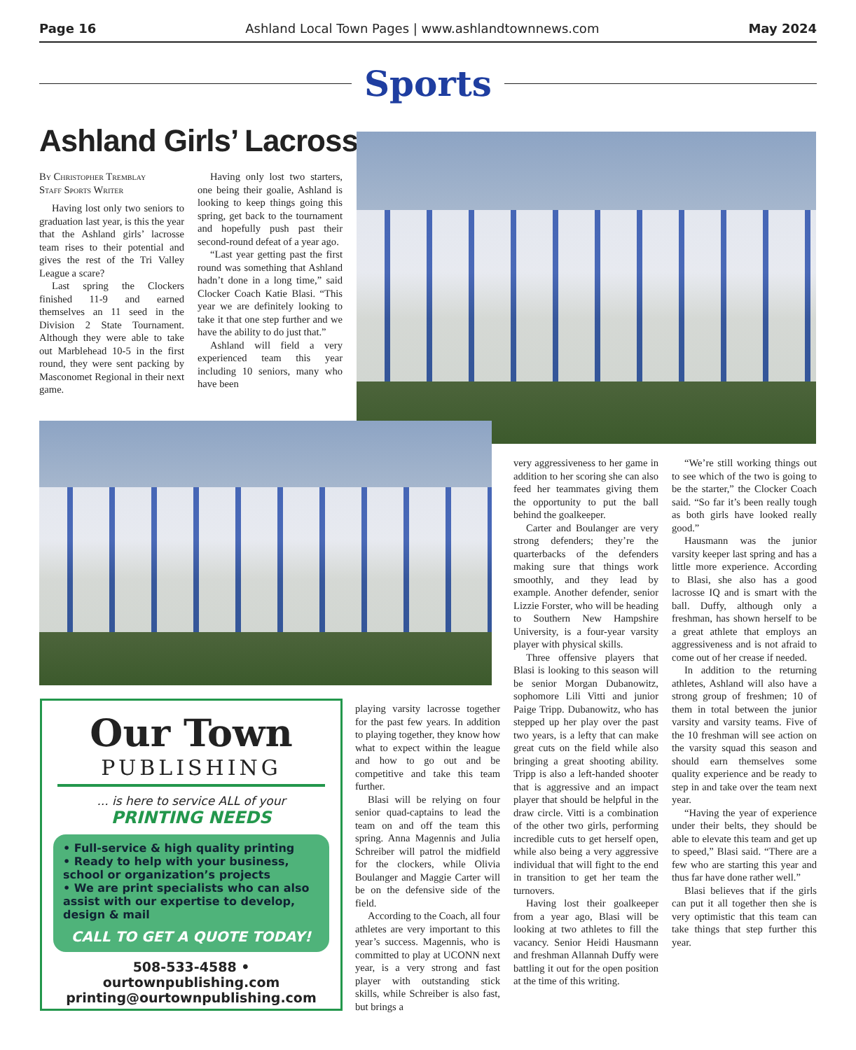Page 16 Ashland Local Town Pages | www.ashlandtownnews.com May 2024
Sports
Ashland Girls’ Lacrosse
By Christopher Tremblay
Staff Sports Writer
Having lost only two seniors to graduation last year, is this the year that the Ashland girls’ lacrosse team rises to their potential and gives the rest of the Tri Valley League a scare?
Last spring the Clockers finished 11-9 and earned themselves an 11 seed in the Division 2 State Tournament. Although they were able to take out Marblehead 10-5 in the first round, they were sent packing by Masconomet Regional in their next game.
Having only lost two starters, one being their goalie, Ashland is looking to keep things going this spring, get back to the tournament and hopefully push past their second-round defeat of a year ago.
“Last year getting past the first round was something that Ashland hadn’t done in a long time,” said Clocker Coach Katie Blasi. “This year we are definitely looking to take it that one step further and we have the ability to do just that.”
Ashland will field a very experienced team this year including 10 seniors, many who have been
Our Town
PUBLISHING
... is here to service ALL of your
PRINTING NEEDS
• Full-service & high quality printing
• Ready to help with your business, school or organization’s projects
• We are print specialists who can also assist with our expertise to develop, design & mail
CALL TO GET A QUOTE TODAY!
508-533-4588 • ourtownpublishing.com
printing@ourtownpublishing.com
playing varsity lacrosse together for the past few years. In addition to playing together, they know how what to expect within the league and how to go out and be competitive and take this team further.
Blasi will be relying on four senior quad-captains to lead the team on and off the team this spring. Anna Magennis and Julia Schreiber will patrol the midfield for the clockers, while Olivia Boulanger and Maggie Carter will be on the defensive side of the field.
According to the Coach, all four athletes are very important to this year’s success. Magennis, who is committed to play at UCONN next year, is a very strong and fast player with outstanding stick skills, while Schreiber is also fast, but brings a
very aggressiveness to her game in addition to her scoring she can also feed her teammates giving them the opportunity to put the ball behind the goalkeeper.
Carter and Boulanger are very strong defenders; they’re the quarterbacks of the defenders making sure that things work smoothly, and they lead by example. Another defender, senior Lizzie Forster, who will be heading to Southern New Hampshire University, is a four-year varsity player with physical skills.
Three offensive players that Blasi is looking to this season will be senior Morgan Dubanowitz, sophomore Lili Vitti and junior Paige Tripp. Dubanowitz, who has stepped up her play over the past two years, is a lefty that can make great cuts on the field while also bringing a great shooting ability. Tripp is also a left-handed shooter that is aggressive and an impact player that should be helpful in the draw circle. Vitti is a combination of the other two girls, performing incredible cuts to get herself open, while also being a very aggressive individual that will fight to the end in transition to get her team the turnovers.
Having lost their goalkeeper from a year ago, Blasi will be looking at two athletes to fill the vacancy. Senior Heidi Hausmann and freshman Allannah Duffy were battling it out for the open position at the time of this writing.
“We’re still working things out to see which of the two is going to be the starter,” the Clocker Coach said. “So far it’s been really tough as both girls have looked really good.”
Hausmann was the junior varsity keeper last spring and has a little more experience. According to Blasi, she also has a good lacrosse IQ and is smart with the ball. Duffy, although only a freshman, has shown herself to be a great athlete that employs an aggressiveness and is not afraid to come out of her crease if needed.
In addition to the returning athletes, Ashland will also have a strong group of freshmen; 10 of them in total between the junior varsity and varsity teams. Five of the 10 freshman will see action on the varsity squad this season and should earn themselves some quality experience and be ready to step in and take over the team next year.
“Having the year of experience under their belts, they should be able to elevate this team and get up to speed,” Blasi said. “There are a few who are starting this year and thus far have done rather well.”
Blasi believes that if the girls can put it all together then she is very optimistic that this team can take things that step further this year.